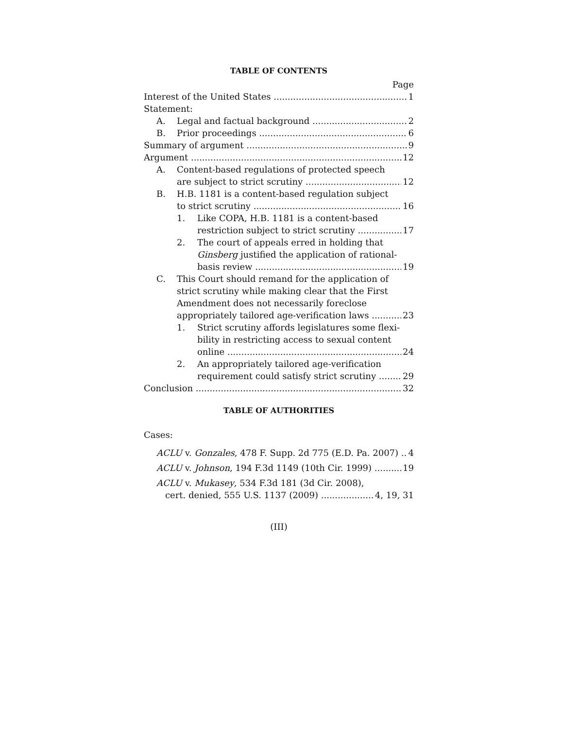TABLE OF CONTENTS
Page
Interest of the United States 1
Statement:
A. Legal and factual background 2
B. Prior proceedings 6
Summary of argument 9
Argument 12
A. Content-based regulations of protected speech
are subject to strict scrutiny 12
B. H.B. 1181 is a content-based regulation subject
to strict scrutiny 16
1. Like COPA, H.B. 1181 is a content-based
restriction subject to strict scrutiny 17
2. The court of appeals erred in holding that
Ginsberg justified the application of rational-
basis review 19
C. This Court should remand for the application of
strict scrutiny while making clear that the First
Amendment does not necessarily foreclose
appropriately tailored age-verification laws 23
1. Strict scrutiny affords legislatures some flexi-
bility in restricting access to sexual content
online 24
2. An appropriately tailored age-verification
requirement could satisfy strict scrutiny 29
Conclusion 32
TABLE OF AUTHORITIES
Cases:
ACLU v. Gonzales, 478 F. Supp. 2d 775 (E.D. Pa. 2007) 4
ACLU v. Johnson, 194 F.3d 1149 (10th Cir. 1999) 19
ACLU v. Mukasey, 534 F.3d 181 (3d Cir. 2008),
cert. denied, 555 U.S. 1137 (2009) 4, 19, 31
(III)